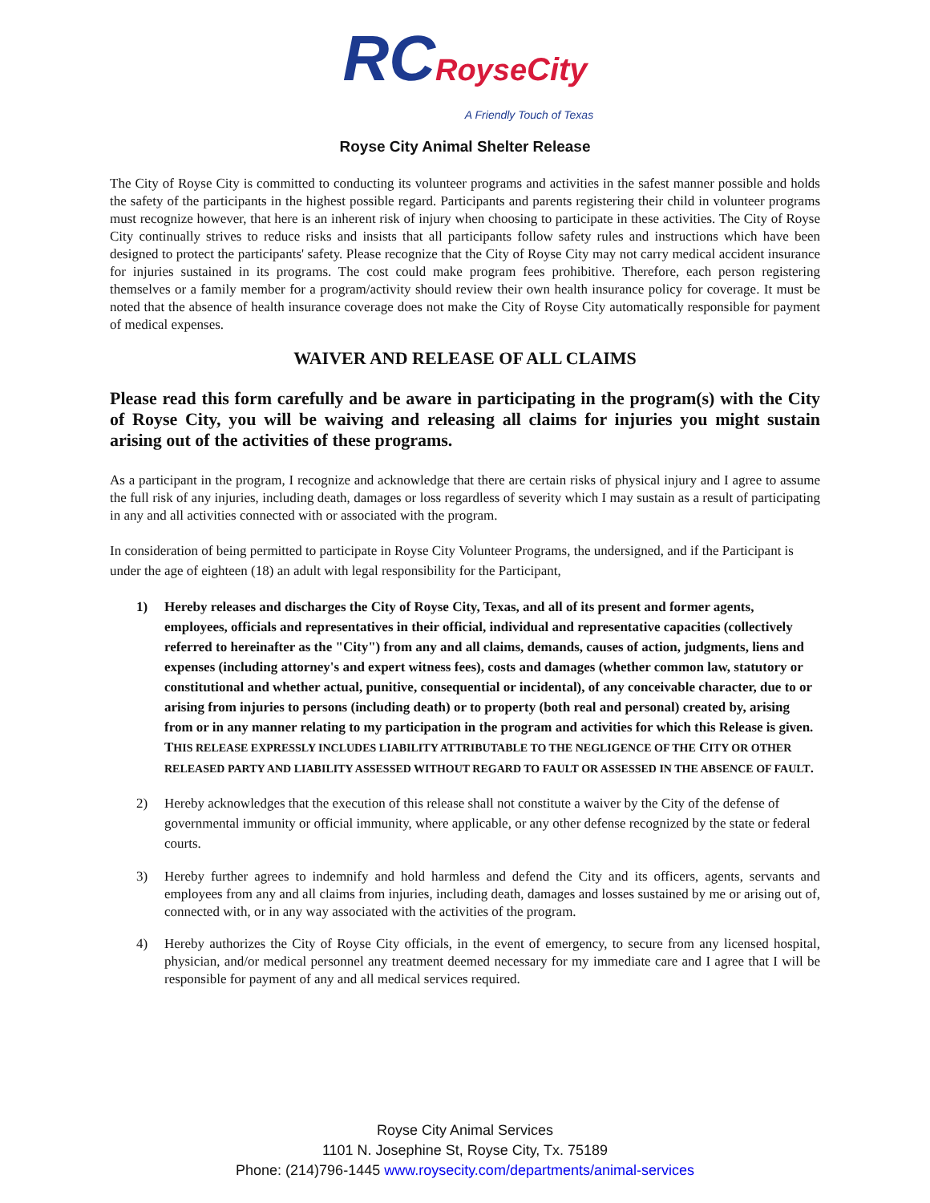RCRoyse City
A Friendly Touch of Texas
Royse City Animal Shelter Release
The City of Royse City is committed to conducting its volunteer programs and activities in the safest manner possible and holds the safety of the participants in the highest possible regard. Participants and parents registering their child in volunteer programs must recognize however, that here is an inherent risk of injury when choosing to participate in these activities. The City of Royse City continually strives to reduce risks and insists that all participants follow safety rules and instructions which have been designed to protect the participants' safety. Please recognize that the City of Royse City may not carry medical accident insurance for injuries sustained in its programs. The cost could make program fees prohibitive. Therefore, each person registering themselves or a family member for a program/activity should review their own health insurance policy for coverage. It must be noted that the absence of health insurance coverage does not make the City of Royse City automatically responsible for payment of medical expenses.
WAIVER AND RELEASE OF ALL CLAIMS
Please read this form carefully and be aware in participating in the program(s) with the City of Royse City, you will be waiving and releasing all claims for injuries you might sustain arising out of the activities of these programs.
As a participant in the program, I recognize and acknowledge that there are certain risks of physical injury and I agree to assume the full risk of any injuries, including death, damages or loss regardless of severity which I may sustain as a result of participating in any and all activities connected with or associated with the program.
In consideration of being permitted to participate in Royse City Volunteer Programs, the undersigned, and if the Participant is under the age of eighteen (18) an adult with legal responsibility for the Participant,
1) Hereby releases and discharges the City of Royse City, Texas, and all of its present and former agents, employees, officials and representatives in their official, individual and representative capacities (collectively referred to hereinafter as the "City") from any and all claims, demands, causes of action, judgments, liens and expenses (including attorney's and expert witness fees), costs and damages (whether common law, statutory or constitutional and whether actual, punitive, consequential or incidental), of any conceivable character, due to or arising from injuries to persons (including death) or to property (both real and personal) created by, arising from or in any manner relating to my participation in the program and activities for which this Release is given. THIS RELEASE EXPRESSLY INCLUDES LIABILITY ATTRIBUTABLE TO THE NEGLIGENCE OF THE CITY OR OTHER RELEASED PARTY AND LIABILITY ASSESSED WITHOUT REGARD TO FAULT OR ASSESSED IN THE ABSENCE OF FAULT.
2) Hereby acknowledges that the execution of this release shall not constitute a waiver by the City of the defense of governmental immunity or official immunity, where applicable, or any other defense recognized by the state or federal courts.
3) Hereby further agrees to indemnify and hold harmless and defend the City and its officers, agents, servants and employees from any and all claims from injuries, including death, damages and losses sustained by me or arising out of, connected with, or in any way associated with the activities of the program.
4) Hereby authorizes the City of Royse City officials, in the event of emergency, to secure from any licensed hospital, physician, and/or medical personnel any treatment deemed necessary for my immediate care and I agree that I will be responsible for payment of any and all medical services required.
Royse City Animal Services
1101 N. Josephine St, Royse City, Tx. 75189
Phone: (214)796-1445 www.roysecity.com/departments/animal-services